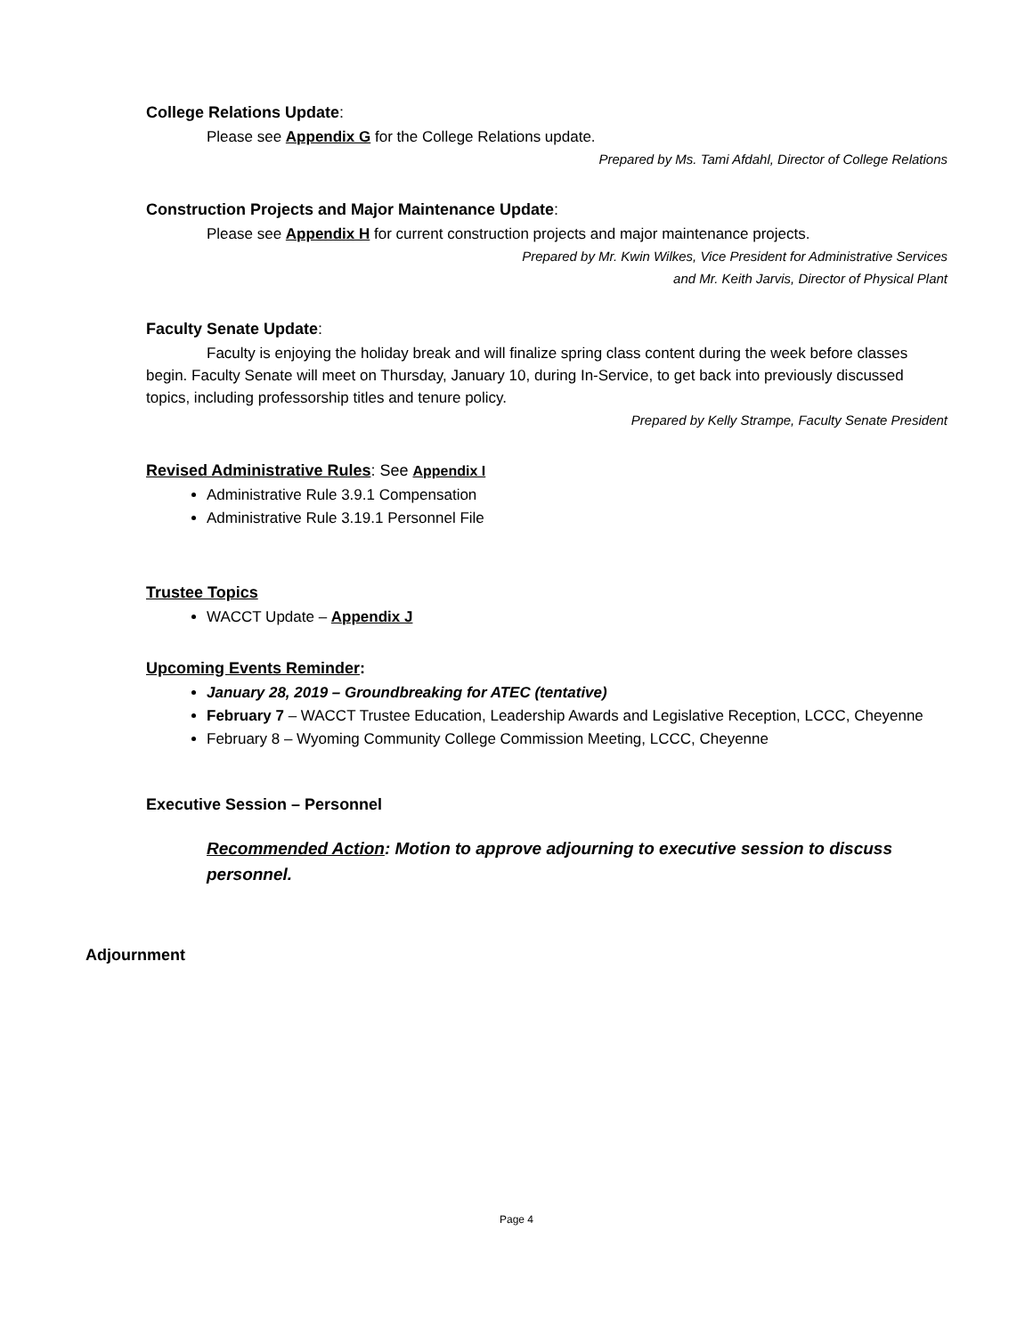College Relations Update:
Please see Appendix G for the College Relations update.
Prepared by Ms. Tami Afdahl, Director of College Relations
Construction Projects and Major Maintenance Update:
Please see Appendix H for current construction projects and major maintenance projects.
Prepared by Mr. Kwin Wilkes, Vice President for Administrative Services
and Mr. Keith Jarvis, Director of Physical Plant
Faculty Senate Update:
Faculty is enjoying the holiday break and will finalize spring class content during the week before classes begin. Faculty Senate will meet on Thursday, January 10, during In-Service, to get back into previously discussed topics, including professorship titles and tenure policy.
Prepared by Kelly Strampe, Faculty Senate President
Revised Administrative Rules: See Appendix I
Administrative Rule 3.9.1 Compensation
Administrative Rule 3.19.1 Personnel File
Trustee Topics
WACCT Update – Appendix J
Upcoming Events Reminder:
January 28, 2019 – Groundbreaking for ATEC (tentative)
February 7 – WACCT Trustee Education, Leadership Awards and Legislative Reception, LCCC, Cheyenne
February 8 – Wyoming Community College Commission Meeting, LCCC, Cheyenne
Executive Session – Personnel
Recommended Action: Motion to approve adjourning to executive session to discuss personnel.
Adjournment
Page 4